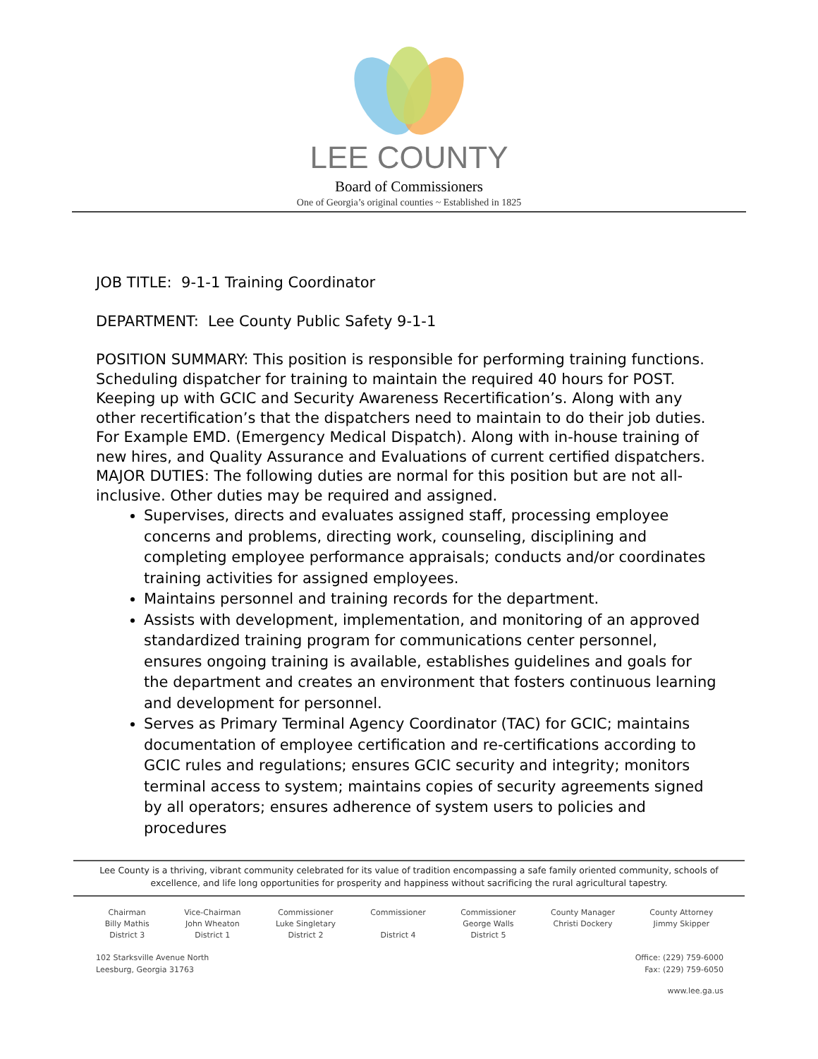LEE COUNTY
Board of Commissioners
One of Georgia’s original counties ~ Established in 1825
JOB TITLE: 9-1-1 Training Coordinator
DEPARTMENT: Lee County Public Safety 9-1-1
POSITION SUMMARY: This position is responsible for performing training functions. Scheduling dispatcher for training to maintain the required 40 hours for POST. Keeping up with GCIC and Security Awareness Recertification’s. Along with any other recertification’s that the dispatchers need to maintain to do their job duties. For Example EMD. (Emergency Medical Dispatch). Along with in-house training of new hires, and Quality Assurance and Evaluations of current certified dispatchers.
MAJOR DUTIES: The following duties are normal for this position but are not all-inclusive. Other duties may be required and assigned.
Supervises, directs and evaluates assigned staff, processing employee concerns and problems, directing work, counseling, disciplining and completing employee performance appraisals; conducts and/or coordinates training activities for assigned employees.
Maintains personnel and training records for the department.
Assists with development, implementation, and monitoring of an approved standardized training program for communications center personnel, ensures ongoing training is available, establishes guidelines and goals for the department and creates an environment that fosters continuous learning and development for personnel.
Serves as Primary Terminal Agency Coordinator (TAC) for GCIC; maintains documentation of employee certification and re-certifications according to GCIC rules and regulations; ensures GCIC security and integrity; monitors terminal access to system; maintains copies of security agreements signed by all operators; ensures adherence of system users to policies and procedures
Lee County is a thriving, vibrant community celebrated for its value of tradition encompassing a safe family oriented community, schools of excellence, and life long opportunities for prosperity and happiness without sacrificing the rural agricultural tapestry.
Chairman
Billy Mathis
District 3
Vice-Chairman
John Wheaton
District 1
Commissioner
Luke Singletary
District 2
Commissioner
District 4
Commissioner
George Walls
District 5
County Manager
Christi Dockery
County Attorney
Jimmy Skipper
102 Starksville Avenue North
Leesburg, Georgia 31763
Office: (229) 759-6000
Fax: (229) 759-6050
www.lee.ga.us